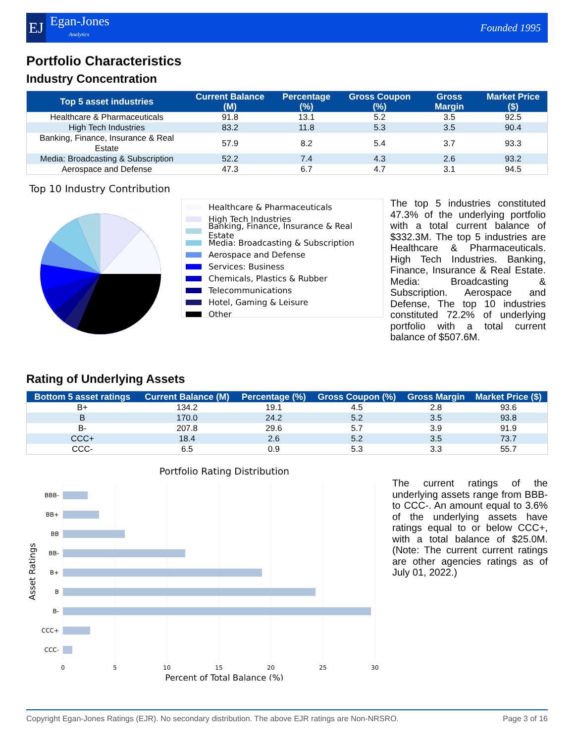EJ
Egan-Jones
Analytics
Founded 1995
Portfolio Characteristics
Industry Concentration
| Top 5 asset industries | Current Balance (M) | Percentage (%) | Gross Coupon (%) | Gross Margin | Market Price ($) |
| --- | --- | --- | --- | --- | --- |
| Healthcare & Pharmaceuticals | 91.8 | 13.1 | 5.2 | 3.5 | 92.5 |
| High Tech Industries | 83.2 | 11.8 | 5.3 | 3.5 | 90.4 |
| Banking, Finance, Insurance & Real Estate | 57.9 | 8.2 | 5.4 | 3.7 | 93.3 |
| Media: Broadcasting & Subscription | 52.2 | 7.4 | 4.3 | 2.6 | 93.2 |
| Aerospace and Defense | 47.3 | 6.7 | 4.7 | 3.1 | 94.5 |
Top 10 Industry Contribution
Healthcare & Pharmaceuticals
High Tech Industries
Banking, Finance, Insurance & Real Estate
Media: Broadcasting & Subscription
Aerospace and Defense
Services: Business
Chemicals, Plastics & Rubber
Telecommunications
Hotel, Gaming & Leisure
Other
The top 5 industries constituted 47.3% of the underlying portfolio with a total current balance of $332.3M. The top 5 industries are Healthcare & Pharmaceuticals. High Tech Industries. Banking, Finance, Insurance & Real Estate. Media: Broadcasting & Subscription. Aerospace and Defense, The top 10 industries constituted 72.2% of underlying portfolio with a total current balance of $507.6M.
Rating of Underlying Assets
| Bottom 5 asset ratings | Current Balance (M) | Percentage (%) | Gross Coupon (%) | Gross Margin | Market Price ($) |
| --- | --- | --- | --- | --- | --- |
| B+ | 134.2 | 19.1 | 4.5 | 2.8 | 93.6 |
| B | 170.0 | 24.2 | 5.2 | 3.5 | 93.8 |
| B- | 207.8 | 29.6 | 5.7 | 3.9 | 91.9 |
| CCC+ | 18.4 | 2.6 | 5.2 | 3.5 | 73.7 |
| CCC- | 6.5 | 0.9 | 5.3 | 3.3 | 55.7 |
Portfolio Rating Distribution
BBB-
BB+
BB
BB-
B+
B
B-
CCC+
CCC-
0
5
10
15
20
25
30
Percent of Total Balance (%)
Asset Ratings
The current ratings of the underlying assets range from BBB- to CCC-. An amount equal to 3.6% of the underlying assets have ratings equal to or below CCC+, with a total balance of $25.0M. (Note: The current current ratings are other agencies ratings as of July 01, 2022.)
Copyright Egan-Jones Ratings (EJR). No secondary distribution. The above EJR ratings are Non-NRSRO. Page 3 of 16